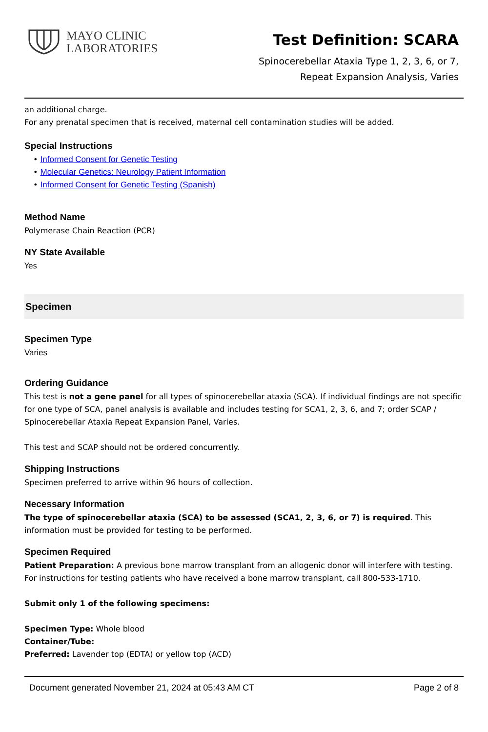MAYO CLINIC
LABORATORIES
Test Definition: SCARA
Spinocerebellar Ataxia Type 1, 2, 3, 6, or 7,
Repeat Expansion Analysis, Varies
an additional charge.
For any prenatal specimen that is received, maternal cell contamination studies will be added.
Special Instructions
• Informed Consent for Genetic Testing
• Molecular Genetics: Neurology Patient Information
• Informed Consent for Genetic Testing (Spanish)
Method Name
Polymerase Chain Reaction (PCR)
NY State Available
Yes
Specimen
Specimen Type
Varies
Ordering Guidance
This test is not a gene panel for all types of spinocerebellar ataxia (SCA). If individual findings are not specific for one type of SCA, panel analysis is available and includes testing for SCA1, 2, 3, 6, and 7; order SCAP / Spinocerebellar Ataxia Repeat Expansion Panel, Varies.
This test and SCAP should not be ordered concurrently.
Shipping Instructions
Specimen preferred to arrive within 96 hours of collection.
Necessary Information
The type of spinocerebellar ataxia (SCA) to be assessed (SCA1, 2, 3, 6, or 7) is required. This information must be provided for testing to be performed.
Specimen Required
Patient Preparation: A previous bone marrow transplant from an allogenic donor will interfere with testing. For instructions for testing patients who have received a bone marrow transplant, call 800-533-1710.
Submit only 1 of the following specimens:
Specimen Type: Whole blood
Container/Tube:
Preferred: Lavender top (EDTA) or yellow top (ACD)
Document generated November 21, 2024 at 05:43 AM CT Page 2 of 8